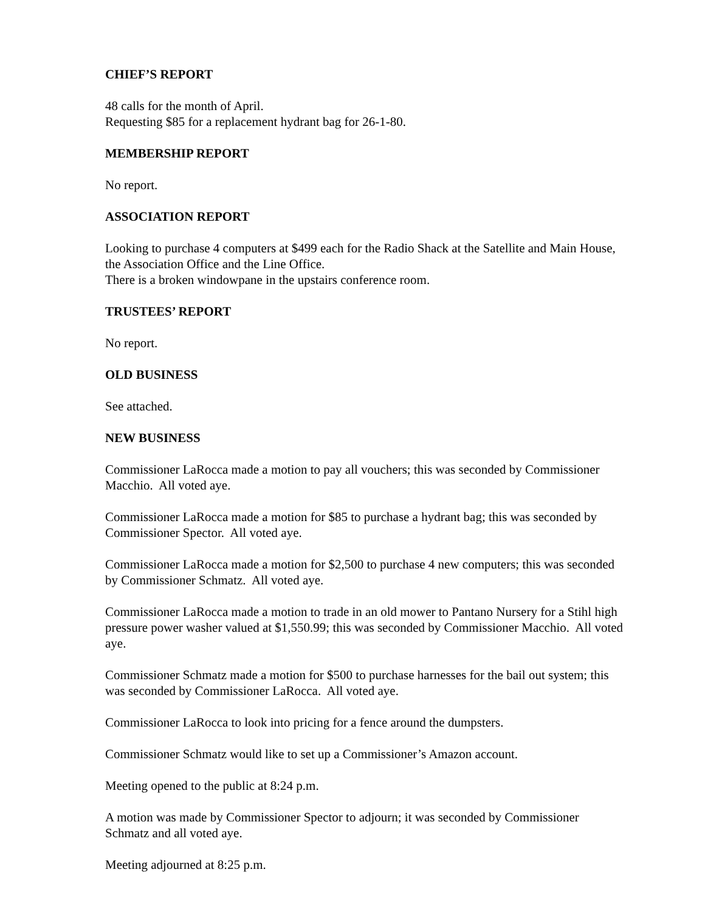CHIEF’S REPORT
48 calls for the month of April.
Requesting $85 for a replacement hydrant bag for 26-1-80.
MEMBERSHIP REPORT
No report.
ASSOCIATION REPORT
Looking to purchase 4 computers at $499 each for the Radio Shack at the Satellite and Main House, the Association Office and the Line Office.
There is a broken windowpane in the upstairs conference room.
TRUSTEES’ REPORT
No report.
OLD BUSINESS
See attached.
NEW BUSINESS
Commissioner LaRocca made a motion to pay all vouchers; this was seconded by Commissioner Macchio. All voted aye.
Commissioner LaRocca made a motion for $85 to purchase a hydrant bag; this was seconded by Commissioner Spector. All voted aye.
Commissioner LaRocca made a motion for $2,500 to purchase 4 new computers; this was seconded by Commissioner Schmatz. All voted aye.
Commissioner LaRocca made a motion to trade in an old mower to Pantano Nursery for a Stihl high pressure power washer valued at $1,550.99; this was seconded by Commissioner Macchio. All voted aye.
Commissioner Schmatz made a motion for $500 to purchase harnesses for the bail out system; this was seconded by Commissioner LaRocca. All voted aye.
Commissioner LaRocca to look into pricing for a fence around the dumpsters.
Commissioner Schmatz would like to set up a Commissioner’s Amazon account.
Meeting opened to the public at 8:24 p.m.
A motion was made by Commissioner Spector to adjourn; it was seconded by Commissioner Schmatz and all voted aye.
Meeting adjourned at 8:25 p.m.